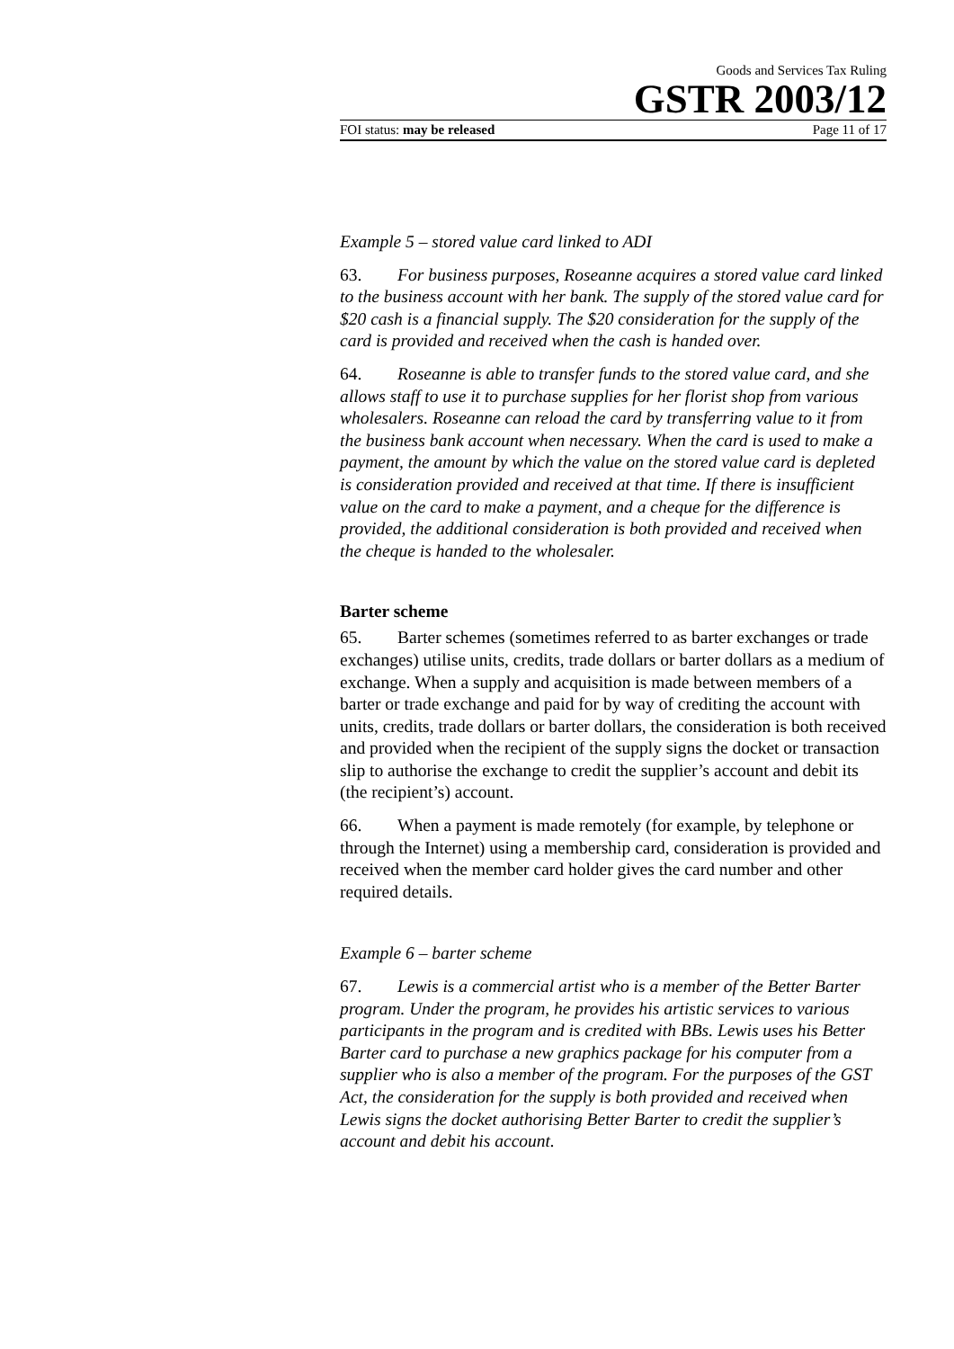Goods and Services Tax Ruling
GSTR 2003/12
FOI status: may be released Page 11 of 17
Example 5 – stored value card linked to ADI
63. For business purposes, Roseanne acquires a stored value card linked to the business account with her bank. The supply of the stored value card for $20 cash is a financial supply. The $20 consideration for the supply of the card is provided and received when the cash is handed over.
64. Roseanne is able to transfer funds to the stored value card, and she allows staff to use it to purchase supplies for her florist shop from various wholesalers. Roseanne can reload the card by transferring value to it from the business bank account when necessary. When the card is used to make a payment, the amount by which the value on the stored value card is depleted is consideration provided and received at that time. If there is insufficient value on the card to make a payment, and a cheque for the difference is provided, the additional consideration is both provided and received when the cheque is handed to the wholesaler.
Barter scheme
65. Barter schemes (sometimes referred to as barter exchanges or trade exchanges) utilise units, credits, trade dollars or barter dollars as a medium of exchange. When a supply and acquisition is made between members of a barter or trade exchange and paid for by way of crediting the account with units, credits, trade dollars or barter dollars, the consideration is both received and provided when the recipient of the supply signs the docket or transaction slip to authorise the exchange to credit the supplier’s account and debit its (the recipient’s) account.
66. When a payment is made remotely (for example, by telephone or through the Internet) using a membership card, consideration is provided and received when the member card holder gives the card number and other required details.
Example 6 – barter scheme
67. Lewis is a commercial artist who is a member of the Better Barter program. Under the program, he provides his artistic services to various participants in the program and is credited with BBs. Lewis uses his Better Barter card to purchase a new graphics package for his computer from a supplier who is also a member of the program. For the purposes of the GST Act, the consideration for the supply is both provided and received when Lewis signs the docket authorising Better Barter to credit the supplier’s account and debit his account.